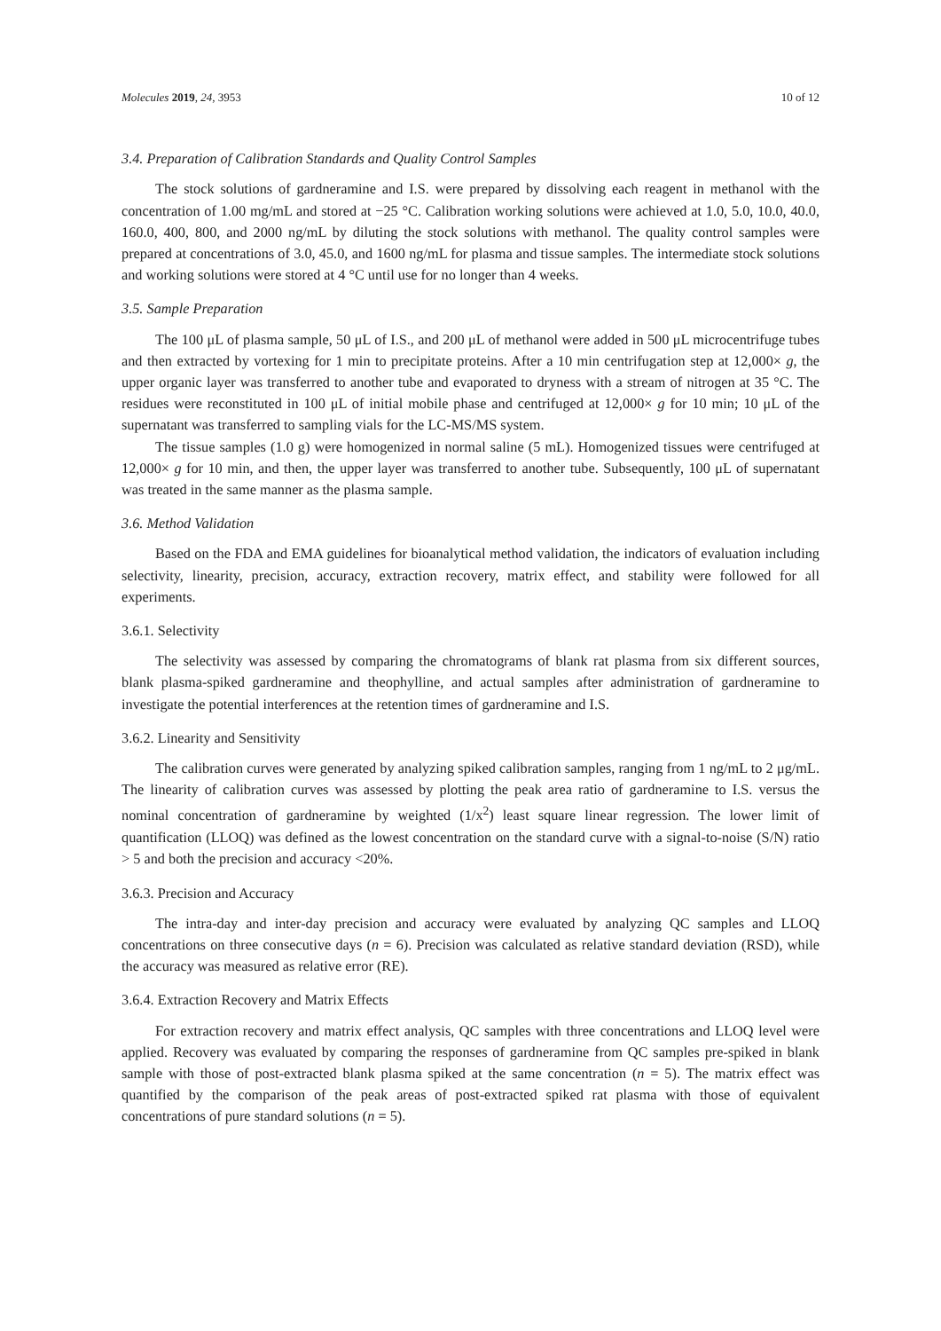Molecules 2019, 24, 3953 10 of 12
3.4. Preparation of Calibration Standards and Quality Control Samples
The stock solutions of gardneramine and I.S. were prepared by dissolving each reagent in methanol with the concentration of 1.00 mg/mL and stored at −25 °C. Calibration working solutions were achieved at 1.0, 5.0, 10.0, 40.0, 160.0, 400, 800, and 2000 ng/mL by diluting the stock solutions with methanol. The quality control samples were prepared at concentrations of 3.0, 45.0, and 1600 ng/mL for plasma and tissue samples. The intermediate stock solutions and working solutions were stored at 4 °C until use for no longer than 4 weeks.
3.5. Sample Preparation
The 100 μL of plasma sample, 50 μL of I.S., and 200 μL of methanol were added in 500 μL microcentrifuge tubes and then extracted by vortexing for 1 min to precipitate proteins. After a 10 min centrifugation step at 12,000× g, the upper organic layer was transferred to another tube and evaporated to dryness with a stream of nitrogen at 35 °C. The residues were reconstituted in 100 μL of initial mobile phase and centrifuged at 12,000× g for 10 min; 10 μL of the supernatant was transferred to sampling vials for the LC-MS/MS system.
The tissue samples (1.0 g) were homogenized in normal saline (5 mL). Homogenized tissues were centrifuged at 12,000× g for 10 min, and then, the upper layer was transferred to another tube. Subsequently, 100 μL of supernatant was treated in the same manner as the plasma sample.
3.6. Method Validation
Based on the FDA and EMA guidelines for bioanalytical method validation, the indicators of evaluation including selectivity, linearity, precision, accuracy, extraction recovery, matrix effect, and stability were followed for all experiments.
3.6.1. Selectivity
The selectivity was assessed by comparing the chromatograms of blank rat plasma from six different sources, blank plasma-spiked gardneramine and theophylline, and actual samples after administration of gardneramine to investigate the potential interferences at the retention times of gardneramine and I.S.
3.6.2. Linearity and Sensitivity
The calibration curves were generated by analyzing spiked calibration samples, ranging from 1 ng/mL to 2 μg/mL. The linearity of calibration curves was assessed by plotting the peak area ratio of gardneramine to I.S. versus the nominal concentration of gardneramine by weighted (1/x<sup>2</sup>) least square linear regression. The lower limit of quantification (LLOQ) was defined as the lowest concentration on the standard curve with a signal-to-noise (S/N) ratio > 5 and both the precision and accuracy <20%.
3.6.3. Precision and Accuracy
The intra-day and inter-day precision and accuracy were evaluated by analyzing QC samples and LLOQ concentrations on three consecutive days (n = 6). Precision was calculated as relative standard deviation (RSD), while the accuracy was measured as relative error (RE).
3.6.4. Extraction Recovery and Matrix Effects
For extraction recovery and matrix effect analysis, QC samples with three concentrations and LLOQ level were applied. Recovery was evaluated by comparing the responses of gardneramine from QC samples pre-spiked in blank sample with those of post-extracted blank plasma spiked at the same concentration (n = 5). The matrix effect was quantified by the comparison of the peak areas of post-extracted spiked rat plasma with those of equivalent concentrations of pure standard solutions (n = 5).